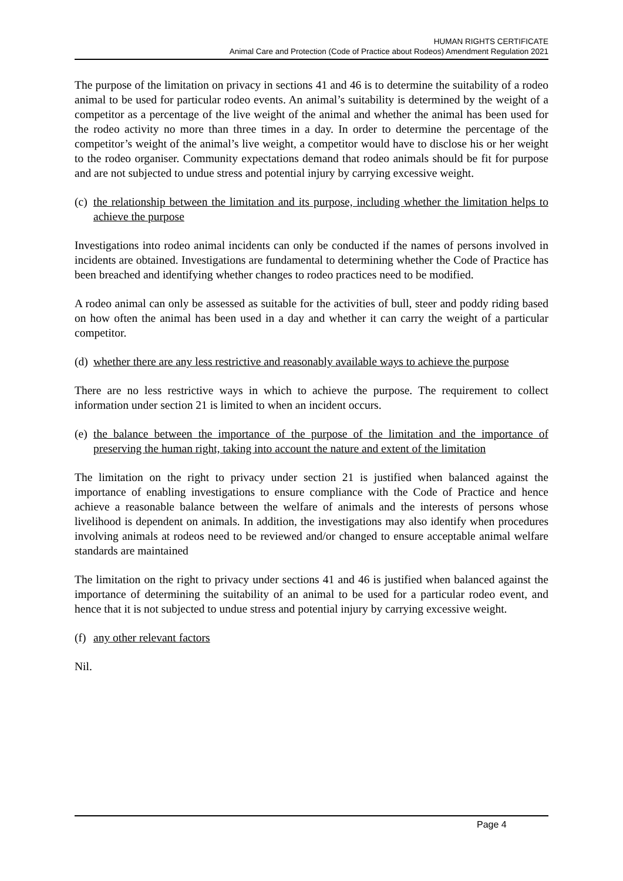HUMAN RIGHTS CERTIFICATE
Animal Care and Protection (Code of Practice about Rodeos) Amendment Regulation 2021
The purpose of the limitation on privacy in sections 41 and 46 is to determine the suitability of a rodeo animal to be used for particular rodeo events. An animal’s suitability is determined by the weight of a competitor as a percentage of the live weight of the animal and whether the animal has been used for the rodeo activity no more than three times in a day. In order to determine the percentage of the competitor’s weight of the animal’s live weight, a competitor would have to disclose his or her weight to the rodeo organiser. Community expectations demand that rodeo animals should be fit for purpose and are not subjected to undue stress and potential injury by carrying excessive weight.
(c) the relationship between the limitation and its purpose, including whether the limitation helps to achieve the purpose
Investigations into rodeo animal incidents can only be conducted if the names of persons involved in incidents are obtained. Investigations are fundamental to determining whether the Code of Practice has been breached and identifying whether changes to rodeo practices need to be modified.
A rodeo animal can only be assessed as suitable for the activities of bull, steer and poddy riding based on how often the animal has been used in a day and whether it can carry the weight of a particular competitor.
(d) whether there are any less restrictive and reasonably available ways to achieve the purpose
There are no less restrictive ways in which to achieve the purpose. The requirement to collect information under section 21 is limited to when an incident occurs.
(e) the balance between the importance of the purpose of the limitation and the importance of preserving the human right, taking into account the nature and extent of the limitation
The limitation on the right to privacy under section 21 is justified when balanced against the importance of enabling investigations to ensure compliance with the Code of Practice and hence achieve a reasonable balance between the welfare of animals and the interests of persons whose livelihood is dependent on animals. In addition, the investigations may also identify when procedures involving animals at rodeos need to be reviewed and/or changed to ensure acceptable animal welfare standards are maintained
The limitation on the right to privacy under sections 41 and 46 is justified when balanced against the importance of determining the suitability of an animal to be used for a particular rodeo event, and hence that it is not subjected to undue stress and potential injury by carrying excessive weight.
(f) any other relevant factors
Nil.
Page 4